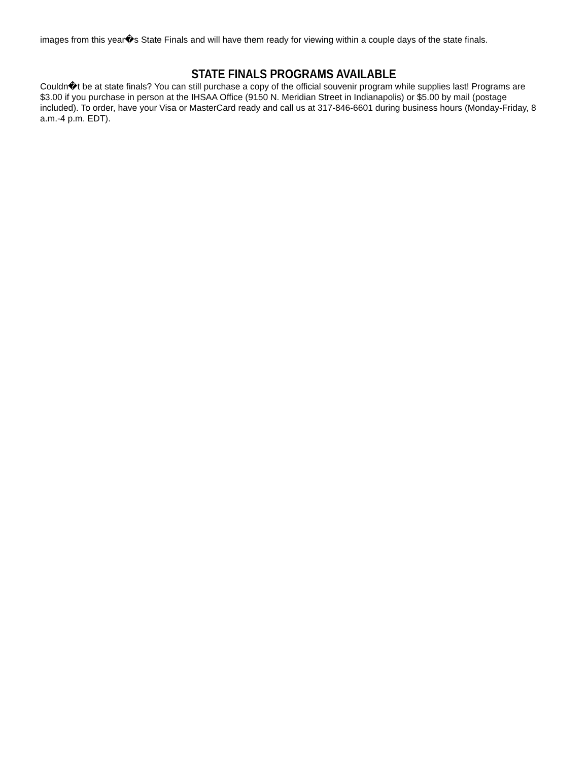images from this year�s State Finals and will have them ready for viewing within a couple days of the state finals.
STATE FINALS PROGRAMS AVAILABLE
Couldn�t be at state finals? You can still purchase a copy of the official souvenir program while supplies last! Programs are $3.00 if you purchase in person at the IHSAA Office (9150 N. Meridian Street in Indianapolis) or $5.00 by mail (postage included). To order, have your Visa or MasterCard ready and call us at 317-846-6601 during business hours (Monday-Friday, 8 a.m.-4 p.m. EDT).